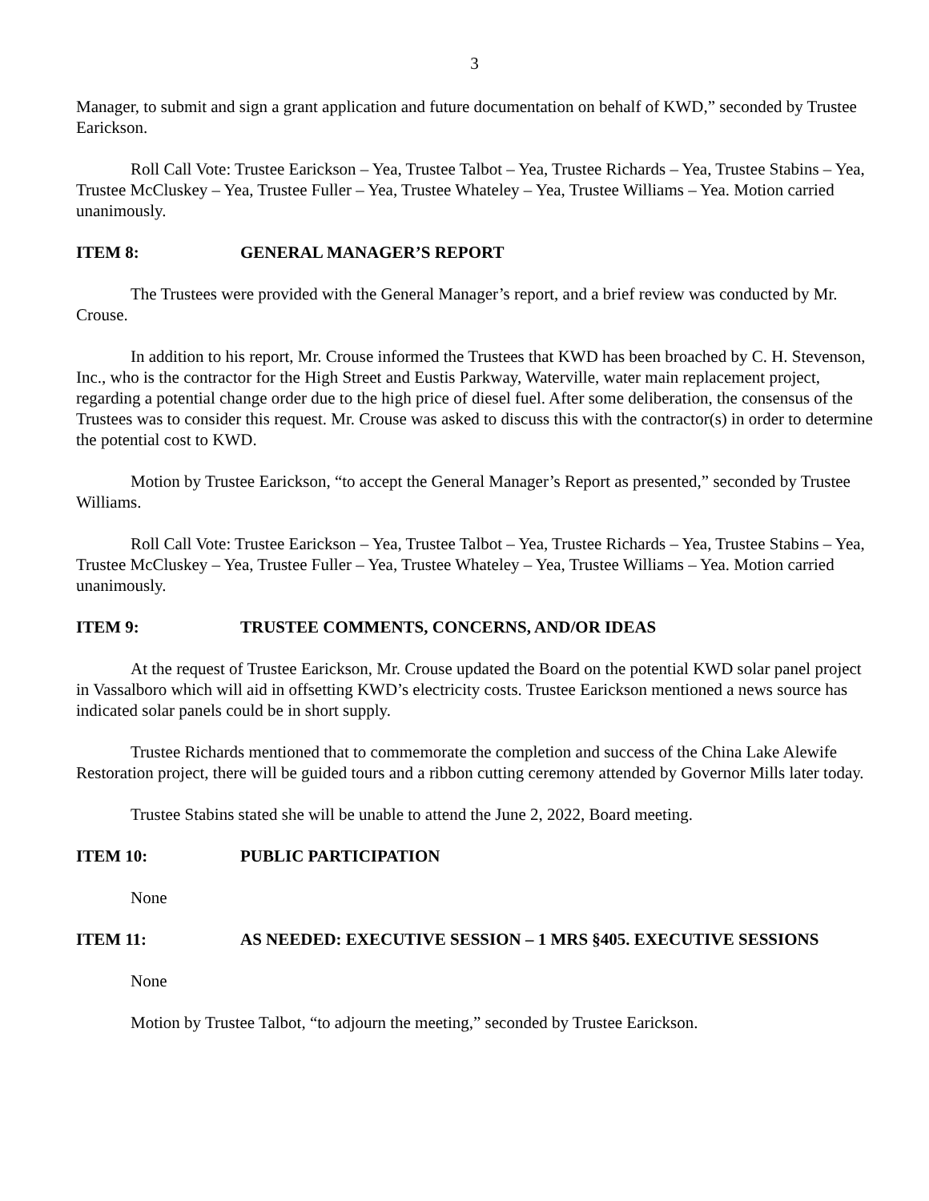3
Manager, to submit and sign a grant application and future documentation on behalf of KWD,” seconded by Trustee Earickson.
Roll Call Vote: Trustee Earickson – Yea, Trustee Talbot – Yea, Trustee Richards – Yea, Trustee Stabins – Yea, Trustee McCluskey – Yea, Trustee Fuller – Yea, Trustee Whateley – Yea, Trustee Williams – Yea. Motion carried unanimously.
ITEM 8: GENERAL MANAGER’S REPORT
The Trustees were provided with the General Manager’s report, and a brief review was conducted by Mr. Crouse.
In addition to his report, Mr. Crouse informed the Trustees that KWD has been broached by C. H. Stevenson, Inc., who is the contractor for the High Street and Eustis Parkway, Waterville, water main replacement project, regarding a potential change order due to the high price of diesel fuel. After some deliberation, the consensus of the Trustees was to consider this request. Mr. Crouse was asked to discuss this with the contractor(s) in order to determine the potential cost to KWD.
Motion by Trustee Earickson, “to accept the General Manager’s Report as presented,” seconded by Trustee Williams.
Roll Call Vote: Trustee Earickson – Yea, Trustee Talbot – Yea, Trustee Richards – Yea, Trustee Stabins – Yea, Trustee McCluskey – Yea, Trustee Fuller – Yea, Trustee Whateley – Yea, Trustee Williams – Yea. Motion carried unanimously.
ITEM 9: TRUSTEE COMMENTS, CONCERNS, AND/OR IDEAS
At the request of Trustee Earickson, Mr. Crouse updated the Board on the potential KWD solar panel project in Vassalboro which will aid in offsetting KWD’s electricity costs. Trustee Earickson mentioned a news source has indicated solar panels could be in short supply.
Trustee Richards mentioned that to commemorate the completion and success of the China Lake Alewife Restoration project, there will be guided tours and a ribbon cutting ceremony attended by Governor Mills later today.
Trustee Stabins stated she will be unable to attend the June 2, 2022, Board meeting.
ITEM 10: PUBLIC PARTICIPATION
None
ITEM 11: AS NEEDED: EXECUTIVE SESSION – 1 MRS §405. EXECUTIVE SESSIONS
None
Motion by Trustee Talbot, “to adjourn the meeting,” seconded by Trustee Earickson.